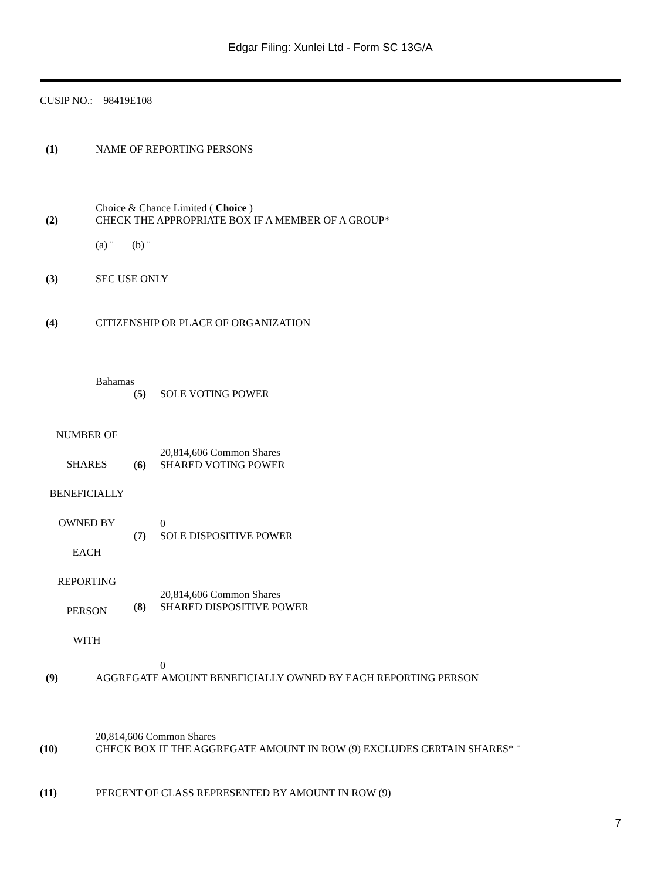Edgar Filing: Xunlei Ltd - Form SC 13G/A
CUSIP NO.: 98419E108
| (1) | NAME OF REPORTING PERSONS |
| | Choice & Chance Limited ( Choice ) |
| (2) | CHECK THE APPROPRIATE BOX IF A MEMBER OF A GROUP* (a) ¨ (b) ¨ |
| (3) | SEC USE ONLY |
| (4) | CITIZENSHIP OR PLACE OF ORGANIZATION |
| | Bahamas |
| NUMBER OF SHARES BENEFICIALLY OWNED BY EACH REPORTING PERSON WITH | (5) | SOLE VOTING POWER |
| | | 20,814,606 Common Shares |
| | (6) | SHARED VOTING POWER |
| | | 0 |
| | (7) | SOLE DISPOSITIVE POWER |
| | | 20,814,606 Common Shares |
| | (8) | SHARED DISPOSITIVE POWER |
| | | 0 |
| (9) | AGGREGATE AMOUNT BENEFICIALLY OWNED BY EACH REPORTING PERSON |
| | 20,814,606 Common Shares |
| (10) | CHECK BOX IF THE AGGREGATE AMOUNT IN ROW (9) EXCLUDES CERTAIN SHARES* ¨ |
| (11) | PERCENT OF CLASS REPRESENTED BY AMOUNT IN ROW (9) |
7